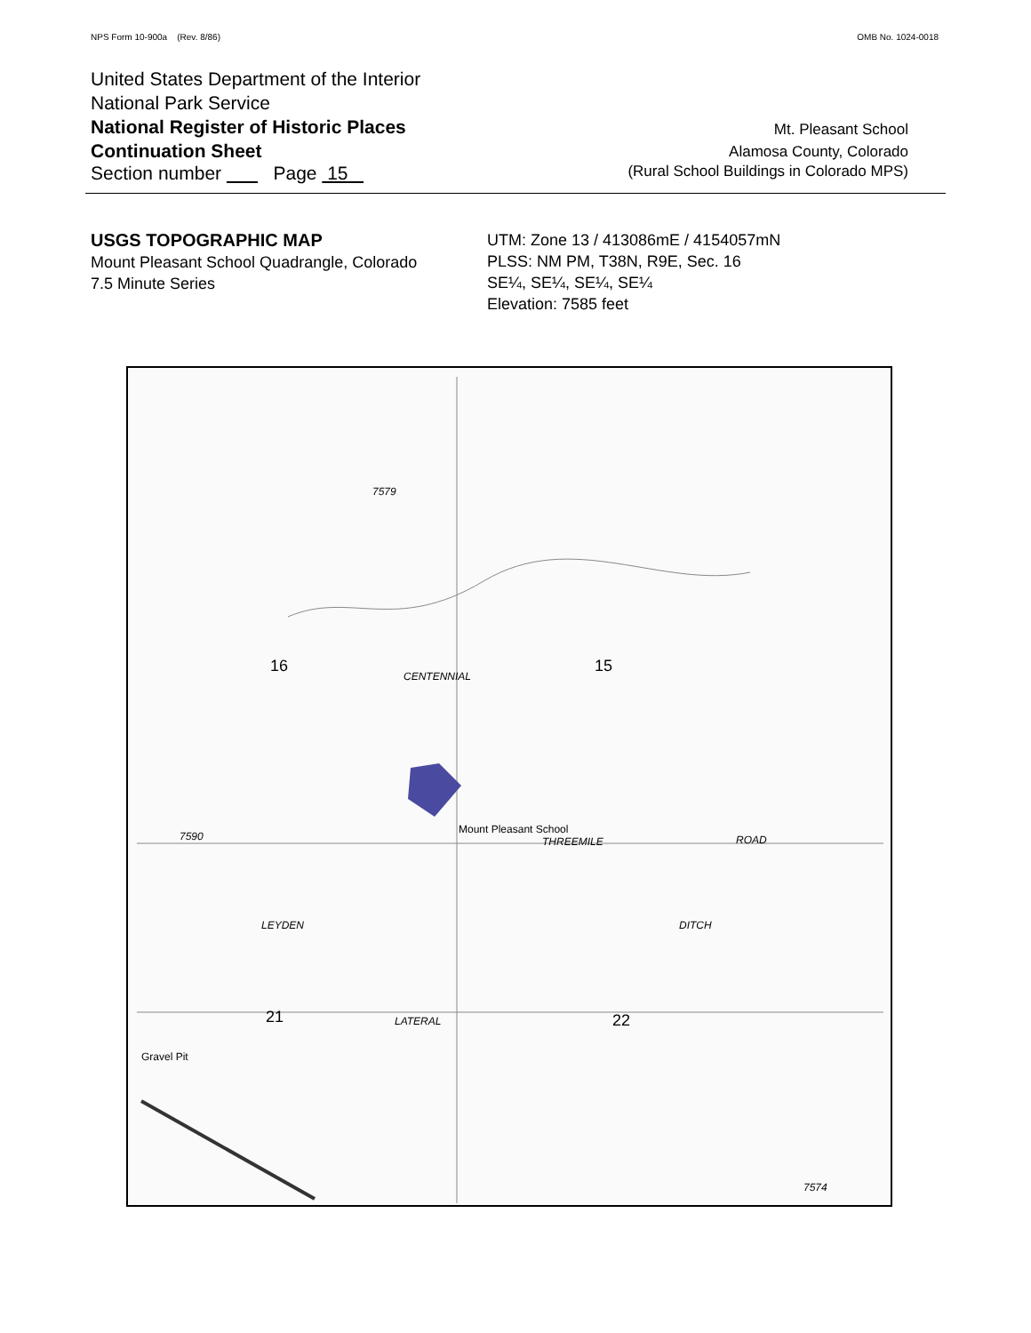NPS Form 10-900a (Rev. 8/86)
OMB No. 1024-0018
United States Department of the Interior
National Park Service
National Register of Historic Places
Continuation Sheet
Mt. Pleasant School
Alamosa County, Colorado
Section number Page 15
(Rural School Buildings in Colorado MPS)
USGS TOPOGRAPHIC MAP
Mount Pleasant School Quadrangle, Colorado
7.5 Minute Series
UTM: Zone 13 / 413086mE / 4154057mN
PLSS: NM PM, T38N, R9E, Sec. 16
SE¼, SE¼, SE¼, SE¼
Elevation: 7585 feet
7579
16 15
Mount Pleasant School
THREEMILE ROAD
21 22
Gravel Pit
LEYDEN
LATERAL
DITCH
CENTENNIAL
7590
7574